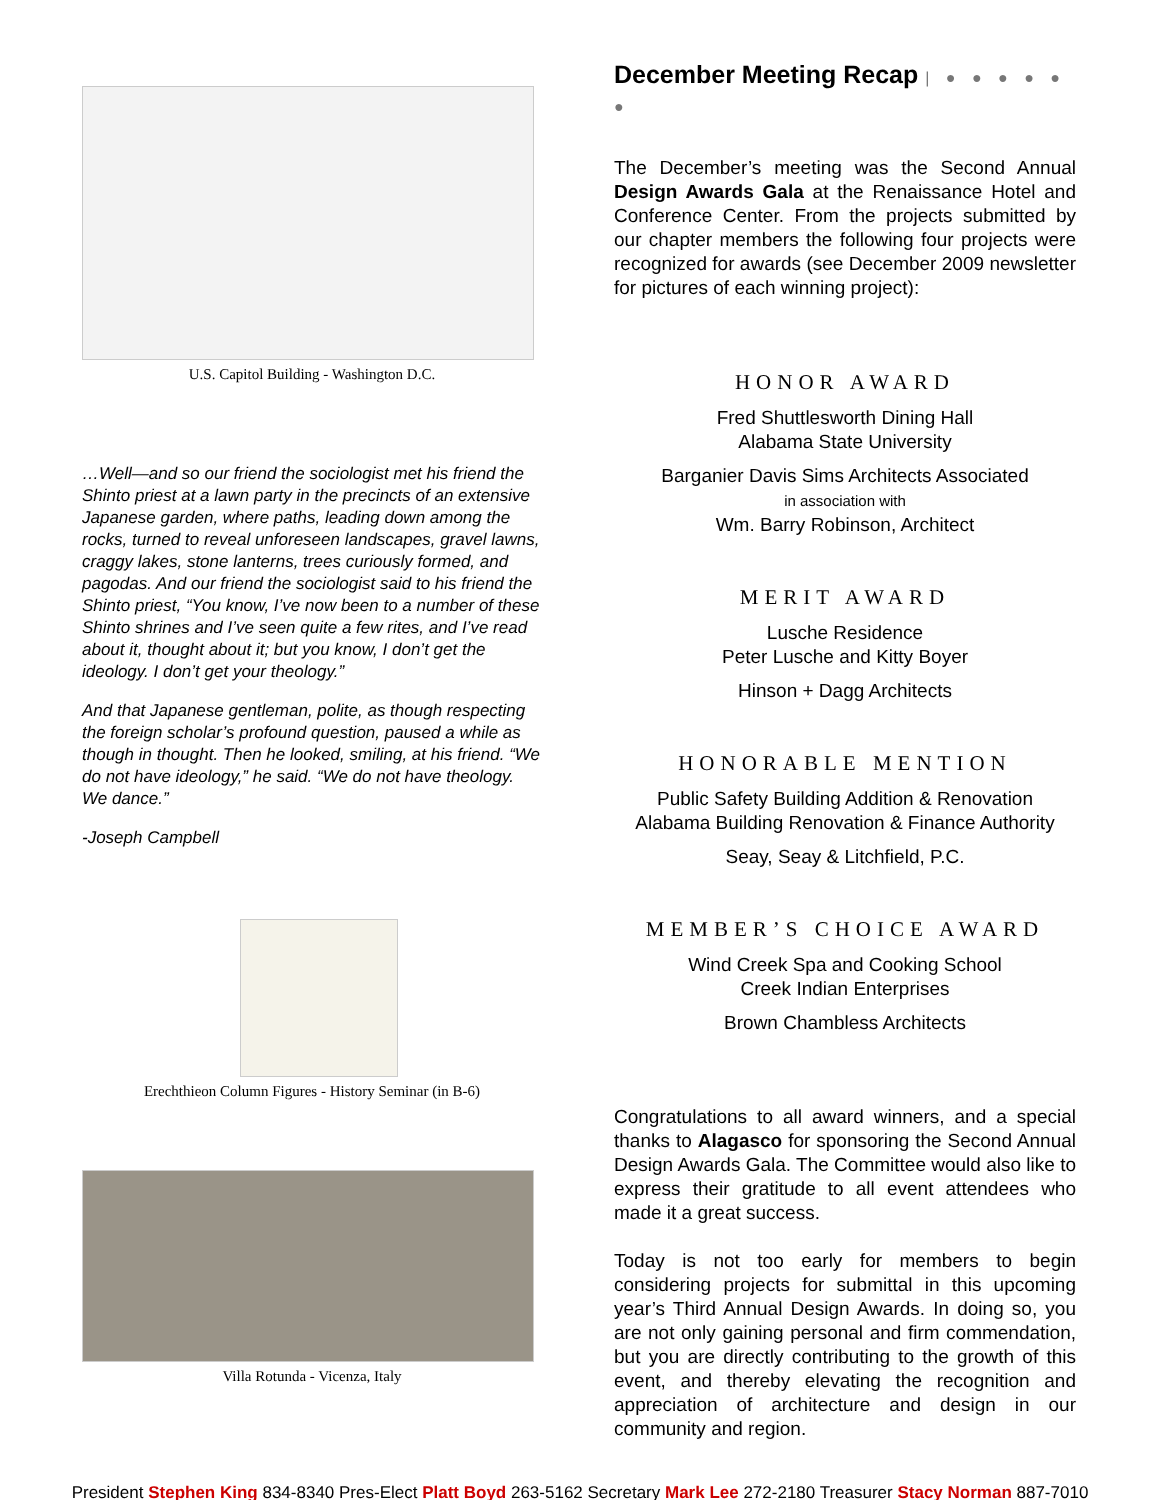U.S. Capitol Building - Washington D.C.
…Well—and so our friend the sociologist met his friend the Shinto priest at a lawn party in the precincts of an extensive Japanese garden, where paths, leading down among the rocks, turned to reveal unforeseen landscapes, gravel lawns, craggy lakes, stone lanterns, trees curiously formed, and pagodas. And our friend the sociologist said to his friend the Shinto priest, “You know, I’ve now been to a number of these Shinto shrines and I’ve seen quite a few rites, and I’ve read about it, thought about it; but you know, I don’t get the ideology. I don’t get your theology.”
And that Japanese gentleman, polite, as though respecting the foreign scholar’s profound question, paused a while as though in thought. Then he looked, smiling, at his friend. “We do not have ideology,” he said. “We do not have theology. We dance.”
-Joseph Campbell
Erechthieon Column Figures - History Seminar (in B-6)
Villa Rotunda - Vicenza, Italy
December Meeting Recap | ● ● ● ● ● ●
The December’s meeting was the Second Annual Design Awards Gala at the Renaissance Hotel and Conference Center. From the projects submitted by our chapter members the following four projects were recognized for awards (see December 2009 newsletter for pictures of each winning project):
HONOR AWARD
Fred Shuttlesworth Dining Hall
Alabama State University
Barganier Davis Sims Architects Associated
in association with
Wm. Barry Robinson, Architect
MERIT AWARD
Lusche Residence
Peter Lusche and Kitty Boyer
Hinson + Dagg Architects
HONORABLE MENTION
Public Safety Building Addition & Renovation
Alabama Building Renovation & Finance Authority
Seay, Seay & Litchfield, P.C.
MEMBER’S CHOICE AWARD
Wind Creek Spa and Cooking School
Creek Indian Enterprises
Brown Chambless Architects
Congratulations to all award winners, and a special thanks to Alagasco for sponsoring the Second Annual Design Awards Gala. The Committee would also like to express their gratitude to all event attendees who made it a great success.
Today is not too early for members to begin considering projects for submittal in this upcoming year’s Third Annual Design Awards. In doing so, you are not only gaining personal and firm commendation, but you are directly contributing to the growth of this event, and thereby elevating the recognition and appreciation of architecture and design in our community and region.
President Stephen King 834-8340 Pres-Elect Platt Boyd 263-5162 Secretary Mark Lee 272-2180 Treasurer Stacy Norman 887-7010